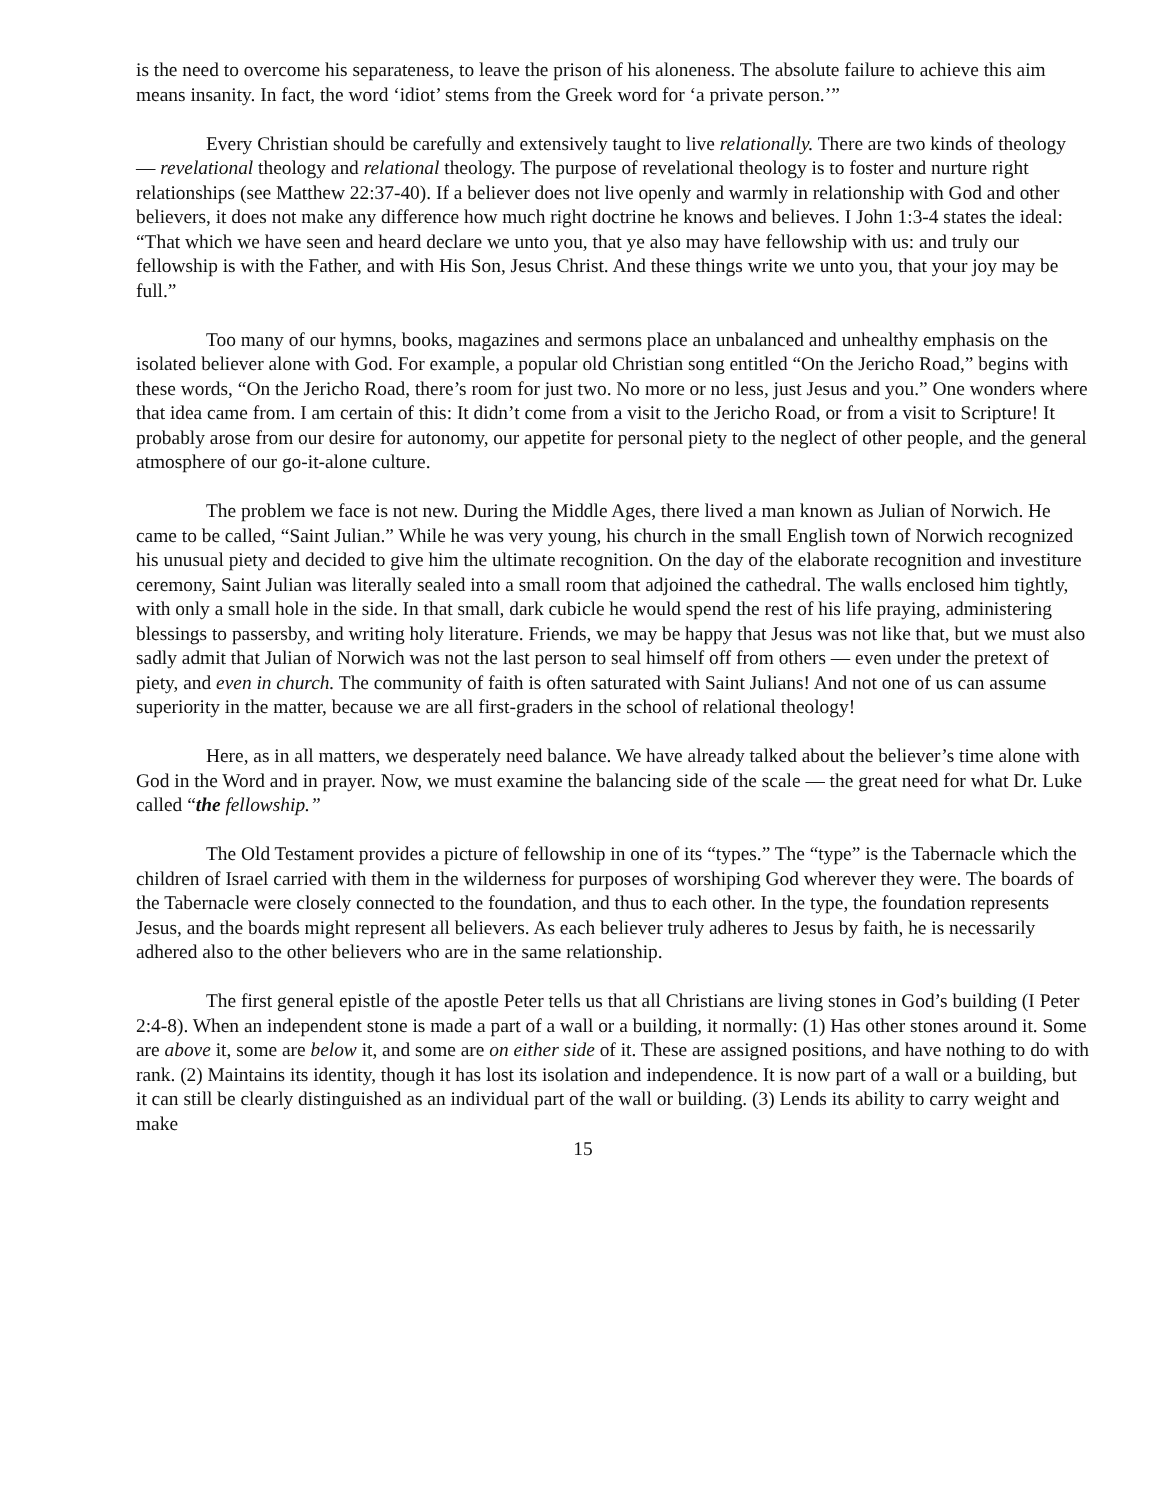is the need to overcome his separateness, to leave the prison of his aloneness. The absolute failure to achieve this aim means insanity. In fact, the word ‘idiot’ stems from the Greek word for ‘a private person.’”
Every Christian should be carefully and extensively taught to live relationally. There are two kinds of theology — revelational theology and relational theology. The purpose of revelational theology is to foster and nurture right relationships (see Matthew 22:37-40). If a believer does not live openly and warmly in relationship with God and other believers, it does not make any difference how much right doctrine he knows and believes. I John 1:3-4 states the ideal: “That which we have seen and heard declare we unto you, that ye also may have fellowship with us: and truly our fellowship is with the Father, and with His Son, Jesus Christ. And these things write we unto you, that your joy may be full.”
Too many of our hymns, books, magazines and sermons place an unbalanced and unhealthy emphasis on the isolated believer alone with God. For example, a popular old Christian song entitled “On the Jericho Road,” begins with these words, “On the Jericho Road, there’s room for just two. No more or no less, just Jesus and you.” One wonders where that idea came from. I am certain of this: It didn’t come from a visit to the Jericho Road, or from a visit to Scripture! It probably arose from our desire for autonomy, our appetite for personal piety to the neglect of other people, and the general atmosphere of our go-it-alone culture.
The problem we face is not new. During the Middle Ages, there lived a man known as Julian of Norwich. He came to be called, “Saint Julian.” While he was very young, his church in the small English town of Norwich recognized his unusual piety and decided to give him the ultimate recognition. On the day of the elaborate recognition and investiture ceremony, Saint Julian was literally sealed into a small room that adjoined the cathedral. The walls enclosed him tightly, with only a small hole in the side. In that small, dark cubicle he would spend the rest of his life praying, administering blessings to passersby, and writing holy literature. Friends, we may be happy that Jesus was not like that, but we must also sadly admit that Julian of Norwich was not the last person to seal himself off from others — even under the pretext of piety, and even in church. The community of faith is often saturated with Saint Julians! And not one of us can assume superiority in the matter, because we are all first-graders in the school of relational theology!
Here, as in all matters, we desperately need balance. We have already talked about the believer’s time alone with God in the Word and in prayer. Now, we must examine the balancing side of the scale — the great need for what Dr. Luke called “the fellowship.”
The Old Testament provides a picture of fellowship in one of its “types.” The “type” is the Tabernacle which the children of Israel carried with them in the wilderness for purposes of worshiping God wherever they were. The boards of the Tabernacle were closely connected to the foundation, and thus to each other. In the type, the foundation represents Jesus, and the boards might represent all believers. As each believer truly adheres to Jesus by faith, he is necessarily adhered also to the other believers who are in the same relationship.
The first general epistle of the apostle Peter tells us that all Christians are living stones in God’s building (I Peter 2:4-8). When an independent stone is made a part of a wall or a building, it normally: (1) Has other stones around it. Some are above it, some are below it, and some are on either side of it. These are assigned positions, and have nothing to do with rank. (2) Maintains its identity, though it has lost its isolation and independence. It is now part of a wall or a building, but it can still be clearly distinguished as an individual part of the wall or building. (3) Lends its ability to carry weight and make
15